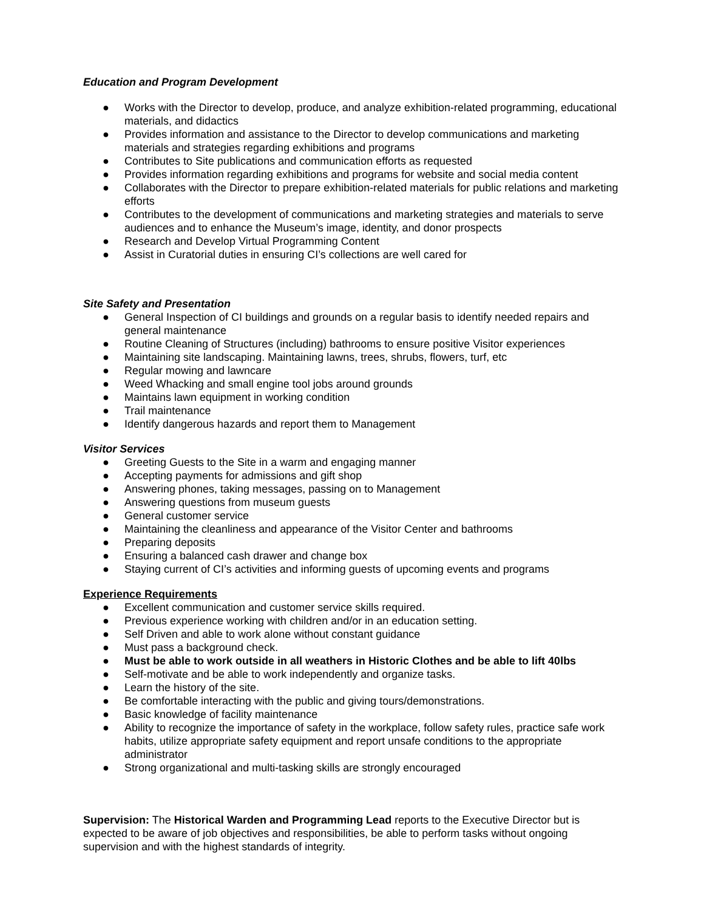Education and Program Development
● Works with the Director to develop, produce, and analyze exhibition-related programming, educational materials, and didactics
● Provides information and assistance to the Director to develop communications and marketing materials and strategies regarding exhibitions and programs
● Contributes to Site publications and communication efforts as requested
● Provides information regarding exhibitions and programs for website and social media content
● Collaborates with the Director to prepare exhibition-related materials for public relations and marketing efforts
● Contributes to the development of communications and marketing strategies and materials to serve audiences and to enhance the Museum’s image, identity, and donor prospects
● Research and Develop Virtual Programming Content
● Assist in Curatorial duties in ensuring CI’s collections are well cared for
Site Safety and Presentation
● General Inspection of CI buildings and grounds on a regular basis to identify needed repairs and general maintenance
● Routine Cleaning of Structures (including) bathrooms to ensure positive Visitor experiences
● Maintaining site landscaping. Maintaining lawns, trees, shrubs, flowers, turf, etc
● Regular mowing and lawncare
● Weed Whacking and small engine tool jobs around grounds
● Maintains lawn equipment in working condition
● Trail maintenance
● Identify dangerous hazards and report them to Management
Visitor Services
● Greeting Guests to the Site in a warm and engaging manner
● Accepting payments for admissions and gift shop
● Answering phones, taking messages, passing on to Management
● Answering questions from museum guests
● General customer service
● Maintaining the cleanliness and appearance of the Visitor Center and bathrooms
● Preparing deposits
● Ensuring a balanced cash drawer and change box
● Staying current of CI’s activities and informing guests of upcoming events and programs
Experience Requirements
● Excellent communication and customer service skills required.
● Previous experience working with children and/or in an education setting.
● Self Driven and able to work alone without constant guidance
● Must pass a background check.
● Must be able to work outside in all weathers in Historic Clothes and be able to lift 40lbs
● Self-motivate and be able to work independently and organize tasks.
● Learn the history of the site.
● Be comfortable interacting with the public and giving tours/demonstrations.
● Basic knowledge of facility maintenance
● Ability to recognize the importance of safety in the workplace, follow safety rules, practice safe work habits, utilize appropriate safety equipment and report unsafe conditions to the appropriate administrator
● Strong organizational and multi-tasking skills are strongly encouraged
Supervision: The Historical Warden and Programming Lead reports to the Executive Director but is expected to be aware of job objectives and responsibilities, be able to perform tasks without ongoing supervision and with the highest standards of integrity.